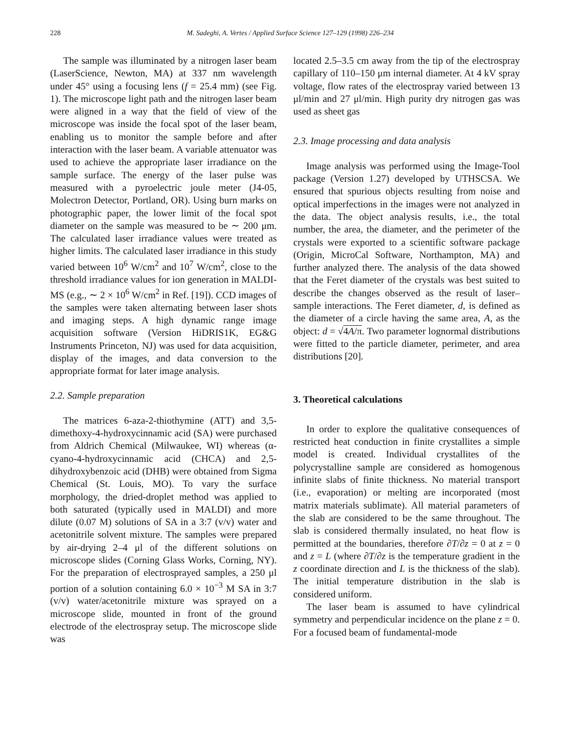228 M. Sadeghi, A. Vertes / Applied Surface Science 127–129 (1998) 226–234
The sample was illuminated by a nitrogen laser beam (LaserScience, Newton, MA) at 337 nm wavelength under 45° using a focusing lens (f = 25.4 mm) (see Fig. 1). The microscope light path and the nitrogen laser beam were aligned in a way that the field of view of the microscope was inside the focal spot of the laser beam, enabling us to monitor the sample before and after interaction with the laser beam. A variable attenuator was used to achieve the appropriate laser irradiance on the sample surface. The energy of the laser pulse was measured with a pyroelectric joule meter (J4-05, Molectron Detector, Portland, OR). Using burn marks on photographic paper, the lower limit of the focal spot diameter on the sample was measured to be ∼ 200 μm. The calculated laser irradiance values were treated as higher limits. The calculated laser irradiance in this study varied between 10<sup>6</sup> W/cm<sup>2</sup> and 10<sup>7</sup> W/cm<sup>2</sup>, close to the threshold irradiance values for ion generation in MALDI-MS (e.g., ∼ 2 × 10<sup>6</sup> W/cm<sup>2</sup> in Ref. [19]). CCD images of the samples were taken alternating between laser shots and imaging steps. A high dynamic range image acquisition software (Version HiDRIS1K, EG&G Instruments Princeton, NJ) was used for data acquisition, display of the images, and data conversion to the appropriate format for later image analysis.
2.2. Sample preparation
The matrices 6-aza-2-thiothymine (ATT) and 3,5-dimethoxy-4-hydroxycinnamic acid (SA) were purchased from Aldrich Chemical (Milwaukee, WI) whereas (α-cyano-4-hydroxycinnamic acid (CHCA) and 2,5-dihydroxybenzoic acid (DHB) were obtained from Sigma Chemical (St. Louis, MO). To vary the surface morphology, the dried-droplet method was applied to both saturated (typically used in MALDI) and more dilute (0.07 M) solutions of SA in a 3:7 (v/v) water and acetonitrile solvent mixture. The samples were prepared by air-drying 2–4 μl of the different solutions on microscope slides (Corning Glass Works, Corning, NY). For the preparation of electrosprayed samples, a 250 μl portion of a solution containing 6.0 × 10<sup>−3</sup> M SA in 3:7 (v/v) water/acetonitrile mixture was sprayed on a microscope slide, mounted in front of the ground electrode of the electrospray setup. The microscope slide was
located 2.5–3.5 cm away from the tip of the electrospray capillary of 110–150 μm internal diameter. At 4 kV spray voltage, flow rates of the electrospray varied between 13 μl/min and 27 μl/min. High purity dry nitrogen gas was used as sheet gas
2.3. Image processing and data analysis
Image analysis was performed using the Image-Tool package (Version 1.27) developed by UTHSCSA. We ensured that spurious objects resulting from noise and optical imperfections in the images were not analyzed in the data. The object analysis results, i.e., the total number, the area, the diameter, and the perimeter of the crystals were exported to a scientific software package (Origin, MicroCal Software, Northampton, MA) and further analyzed there. The analysis of the data showed that the Feret diameter of the crystals was best suited to describe the changes observed as the result of laser–sample interactions. The Feret diameter, d, is defined as the diameter of a circle having the same area, A, as the object: d = √4A/π. Two parameter lognormal distributions were fitted to the particle diameter, perimeter, and area distributions [20].
3. Theoretical calculations
In order to explore the qualitative consequences of restricted heat conduction in finite crystallites a simple model is created. Individual crystallites of the polycrystalline sample are considered as homogenous infinite slabs of finite thickness. No material transport (i.e., evaporation) or melting are incorporated (most matrix materials sublimate). All material parameters of the slab are considered to be the same throughout. The slab is considered thermally insulated, no heat flow is permitted at the boundaries, therefore ∂T/∂z = 0 at z = 0 and z = L (where ∂T/∂z is the temperature gradient in the z coordinate direction and L is the thickness of the slab). The initial temperature distribution in the slab is considered uniform.
The laser beam is assumed to have cylindrical symmetry and perpendicular incidence on the plane z = 0. For a focused beam of fundamental-mode